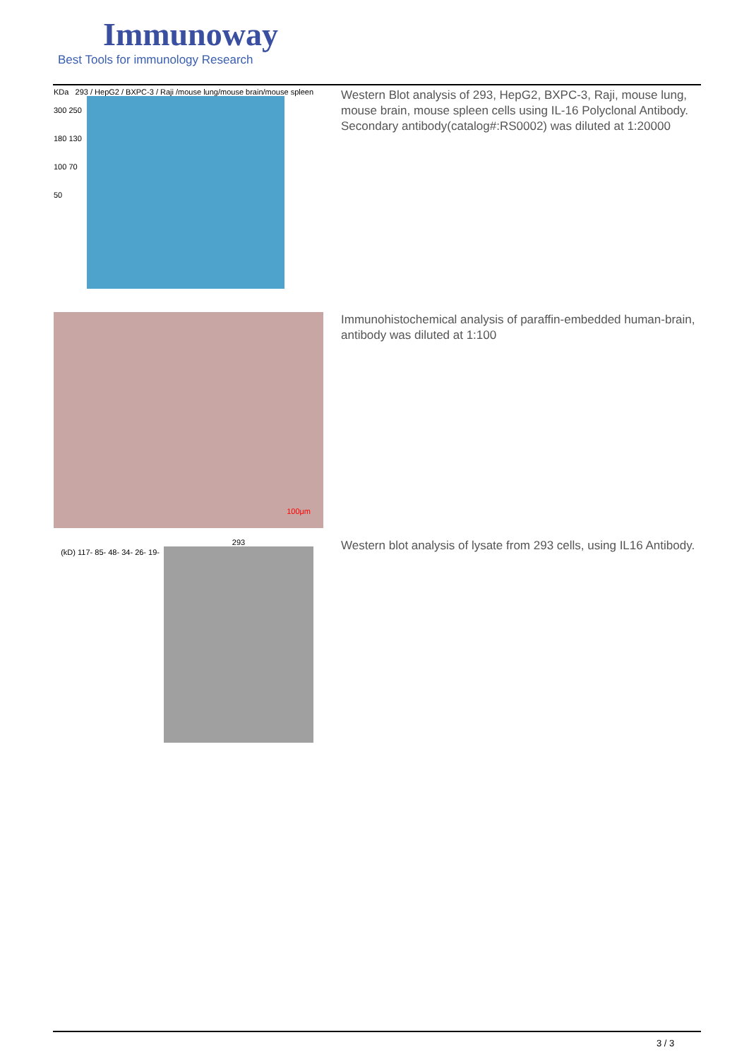Immunoway
Best Tools for immunology Research
KDa 293 / HepG2 / BXPC-3 / Raji /mouse lung/mouse brain/mouse spleen
300 250 180 130 100 70 50
Western Blot analysis of 293, HepG2, BXPC-3, Raji, mouse lung, mouse brain, mouse spleen cells using IL-16 Polyclonal Antibody. Secondary antibody(catalog#:RS0002) was diluted at 1:20000
100μm
Immunohistochemical analysis of paraffin-embedded human-brain, antibody was diluted at 1:100
(kD) 117- 85- 48- 34- 26- 19-
293
Western blot analysis of lysate from 293 cells, using IL16 Antibody.
3 / 3